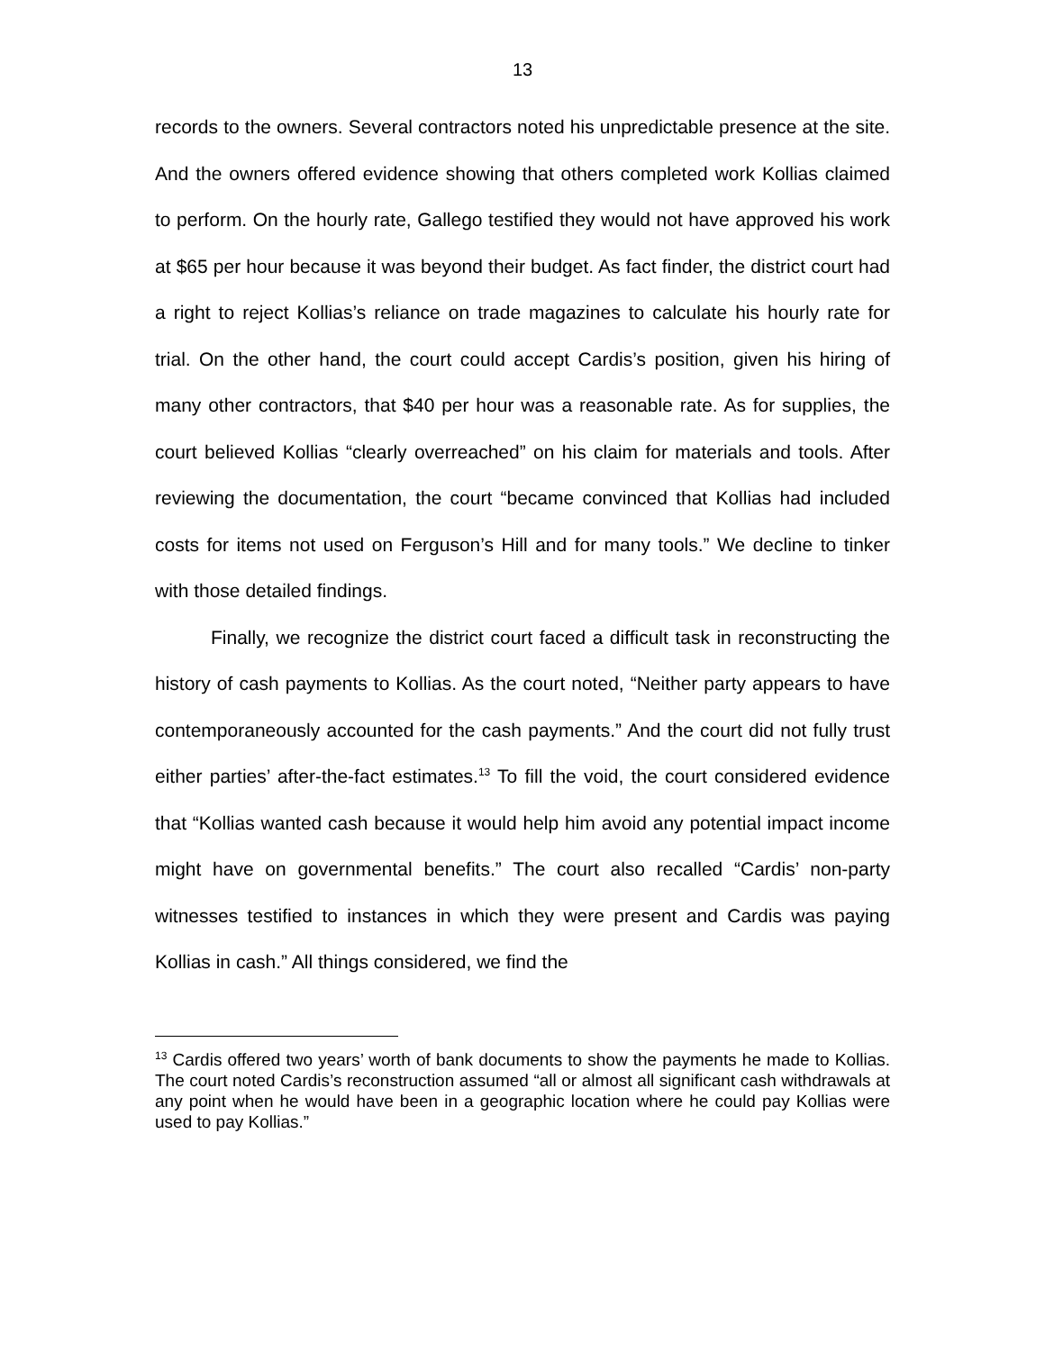13
records to the owners. Several contractors noted his unpredictable presence at the site. And the owners offered evidence showing that others completed work Kollias claimed to perform. On the hourly rate, Gallego testified they would not have approved his work at $65 per hour because it was beyond their budget. As fact finder, the district court had a right to reject Kollias’s reliance on trade magazines to calculate his hourly rate for trial. On the other hand, the court could accept Cardis’s position, given his hiring of many other contractors, that $40 per hour was a reasonable rate. As for supplies, the court believed Kollias “clearly overreached” on his claim for materials and tools. After reviewing the documentation, the court “became convinced that Kollias had included costs for items not used on Ferguson’s Hill and for many tools.” We decline to tinker with those detailed findings.
Finally, we recognize the district court faced a difficult task in reconstructing the history of cash payments to Kollias. As the court noted, “Neither party appears to have contemporaneously accounted for the cash payments.” And the court did not fully trust either parties’ after-the-fact estimates.<sup>13</sup> To fill the void, the court considered evidence that “Kollias wanted cash because it would help him avoid any potential impact income might have on governmental benefits.” The court also recalled “Cardis’ non-party witnesses testified to instances in which they were present and Cardis was paying Kollias in cash.” All things considered, we find the
<sup>13</sup> Cardis offered two years’ worth of bank documents to show the payments he made to Kollias. The court noted Cardis’s reconstruction assumed “all or almost all significant cash withdrawals at any point when he would have been in a geographic location where he could pay Kollias were used to pay Kollias.”